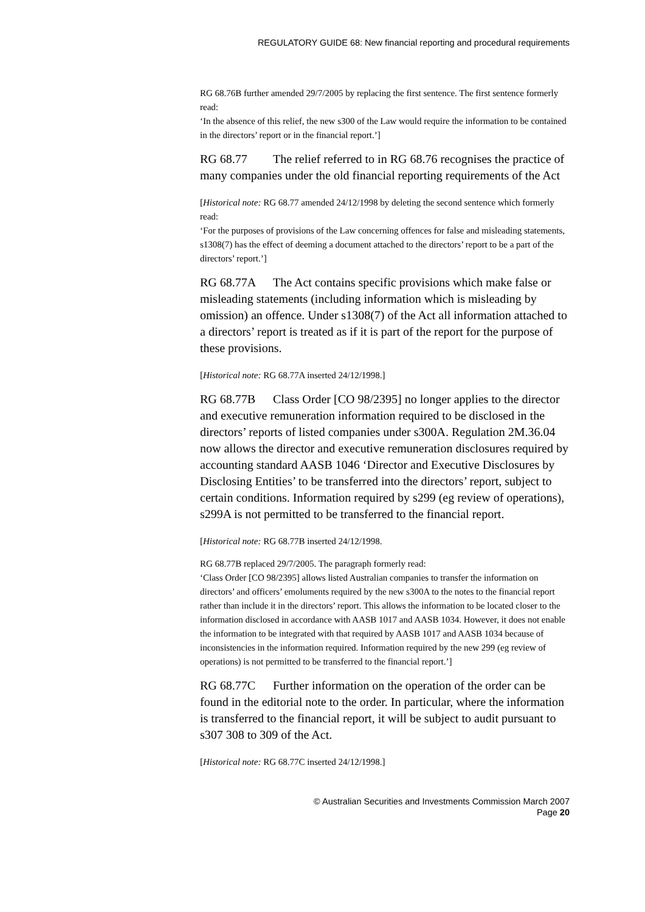REGULATORY GUIDE 68: New financial reporting and procedural requirements
RG 68.76B further amended 29/7/2005 by replacing the first sentence. The first sentence formerly read:
‘In the absence of this relief, the new s300 of the Law would require the information to be contained in the directors’ report or in the financial report.’]
RG 68.77 The relief referred to in RG 68.76 recognises the practice of many companies under the old financial reporting requirements of the Act
[Historical note: RG 68.77 amended 24/12/1998 by deleting the second sentence which formerly read:
‘For the purposes of provisions of the Law concerning offences for false and misleading statements, s1308(7) has the effect of deeming a document attached to the directors’ report to be a part of the directors’ report.’]
RG 68.77A The Act contains specific provisions which make false or misleading statements (including information which is misleading by omission) an offence. Under s1308(7) of the Act all information attached to a directors’ report is treated as if it is part of the report for the purpose of these provisions.
[Historical note: RG 68.77A inserted 24/12/1998.]
RG 68.77B Class Order [CO 98/2395] no longer applies to the director and executive remuneration information required to be disclosed in the directors’ reports of listed companies under s300A. Regulation 2M.36.04 now allows the director and executive remuneration disclosures required by accounting standard AASB 1046 ‘Director and Executive Disclosures by Disclosing Entities’ to be transferred into the directors’ report, subject to certain conditions. Information required by s299 (eg review of operations), s299A is not permitted to be transferred to the financial report.
[Historical note: RG 68.77B inserted 24/12/1998.
RG 68.77B replaced 29/7/2005. The paragraph formerly read:
‘Class Order [CO 98/2395] allows listed Australian companies to transfer the information on directors’ and officers’ emoluments required by the new s300A to the notes to the financial report rather than include it in the directors’ report. This allows the information to be located closer to the information disclosed in accordance with AASB 1017 and AASB 1034. However, it does not enable the information to be integrated with that required by AASB 1017 and AASB 1034 because of inconsistencies in the information required. Information required by the new 299 (eg review of operations) is not permitted to be transferred to the financial report.’]
RG 68.77C Further information on the operation of the order can be found in the editorial note to the order. In particular, where the information is transferred to the financial report, it will be subject to audit pursuant to s307 308 to 309 of the Act.
[Historical note: RG 68.77C inserted 24/12/1998.]
© Australian Securities and Investments Commission March 2007
Page 20